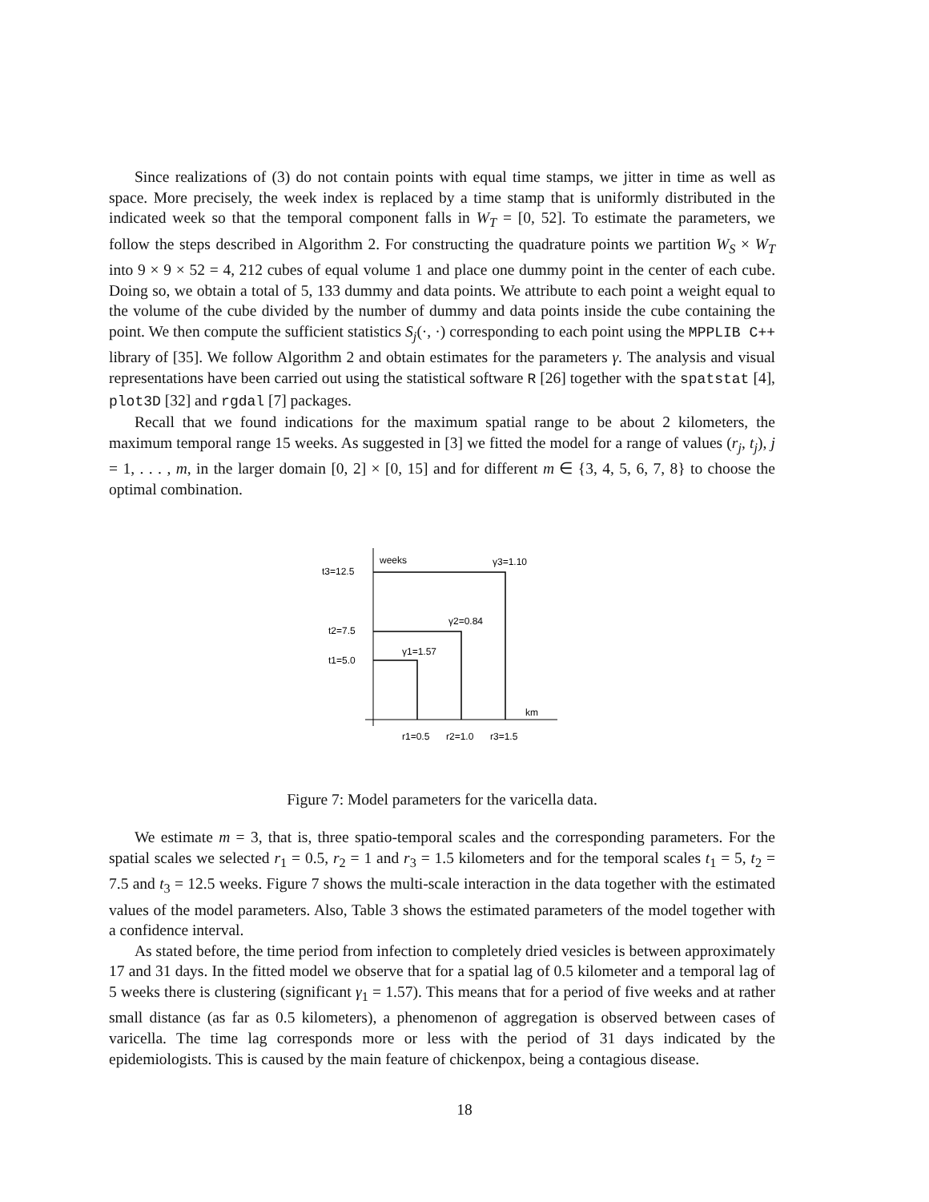Since realizations of (3) do not contain points with equal time stamps, we jitter in time as well as space. More precisely, the week index is replaced by a time stamp that is uniformly distributed in the indicated week so that the temporal component falls in W<sub>T</sub> = [0, 52]. To estimate the parameters, we follow the steps described in Algorithm 2. For constructing the quadrature points we partition W<sub>S</sub> × W<sub>T</sub> into 9 × 9 × 52 = 4, 212 cubes of equal volume 1 and place one dummy point in the center of each cube. Doing so, we obtain a total of 5, 133 dummy and data points. We attribute to each point a weight equal to the volume of the cube divided by the number of dummy and data points inside the cube containing the point. We then compute the sufficient statistics S<sub>j</sub>(·, ·) corresponding to each point using the MPPLIB C++ library of [35]. We follow Algorithm 2 and obtain estimates for the parameters γ. The analysis and visual representations have been carried out using the statistical software R [26] together with the spatstat [4], plot3D [32] and rgdal [7] packages.
Recall that we found indications for the maximum spatial range to be about 2 kilometers, the maximum temporal range 15 weeks. As suggested in [3] we fitted the model for a range of values (r<sub>j</sub>, t<sub>j</sub>), j = 1, . . . , m, in the larger domain [0, 2] × [0, 15] and for different m ∈ {3, 4, 5, 6, 7, 8} to choose the optimal combination.
weeks
γ3=1.10
t3=12.5
γ2=0.84
t2=7.5
γ1=1.57
t1=5.0
km
r1=0.5
r2=1.0
r3=1.5
Figure 7: Model parameters for the varicella data.
We estimate m = 3, that is, three spatio-temporal scales and the corresponding parameters. For the spatial scales we selected r<sub>1</sub> = 0.5, r<sub>2</sub> = 1 and r<sub>3</sub> = 1.5 kilometers and for the temporal scales t<sub>1</sub> = 5, t<sub>2</sub> = 7.5 and t<sub>3</sub> = 12.5 weeks. Figure 7 shows the multi-scale interaction in the data together with the estimated values of the model parameters. Also, Table 3 shows the estimated parameters of the model together with a confidence interval.
As stated before, the time period from infection to completely dried vesicles is between approximately 17 and 31 days. In the fitted model we observe that for a spatial lag of 0.5 kilometer and a temporal lag of 5 weeks there is clustering (significant γ<sub>1</sub> = 1.57). This means that for a period of five weeks and at rather small distance (as far as 0.5 kilometers), a phenomenon of aggregation is observed between cases of varicella. The time lag corresponds more or less with the period of 31 days indicated by the epidemiologists. This is caused by the main feature of chickenpox, being a contagious disease.
18